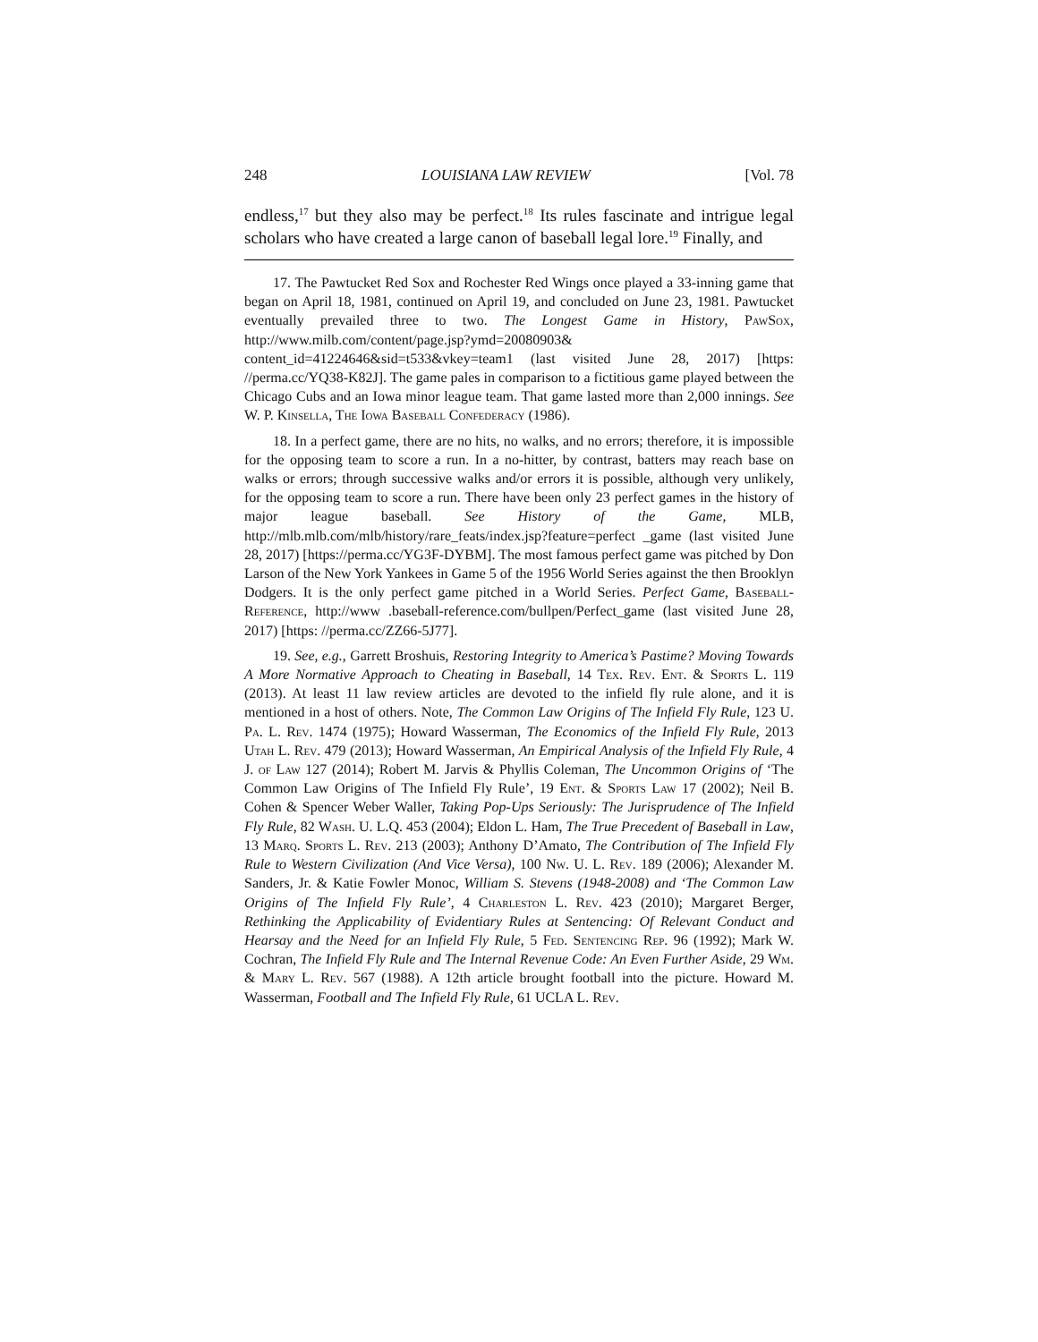248 LOUISIANA LAW REVIEW [Vol. 78
endless,<sup>17</sup> but they also may be perfect.<sup>18</sup> Its rules fascinate and intrigue legal scholars who have created a large canon of baseball legal lore.<sup>19</sup> Finally, and
17. The Pawtucket Red Sox and Rochester Red Wings once played a 33-inning game that began on April 18, 1981, continued on April 19, and concluded on June 23, 1981. Pawtucket eventually prevailed three to two. The Longest Game in History, PawSox, http://www.milb.com/content/page.jsp?ymd=20080903& content_id=41224646&sid=t533&vkey=team1 (last visited June 28, 2017) [https: //perma.cc/YQ38-K82J]. The game pales in comparison to a fictitious game played between the Chicago Cubs and an Iowa minor league team. That game lasted more than 2,000 innings. See W. P. Kinsella, The Iowa Baseball Confederacy (1986).
18. In a perfect game, there are no hits, no walks, and no errors; therefore, it is impossible for the opposing team to score a run. In a no-hitter, by contrast, batters may reach base on walks or errors; through successive walks and/or errors it is possible, although very unlikely, for the opposing team to score a run. There have been only 23 perfect games in the history of major league baseball. See History of the Game, MLB, http://mlb.mlb.com/mlb/history/rare_feats/index.jsp?feature=perfect _game (last visited June 28, 2017) [https://perma.cc/YG3F-DYBM]. The most famous perfect game was pitched by Don Larson of the New York Yankees in Game 5 of the 1956 World Series against the then Brooklyn Dodgers. It is the only perfect game pitched in a World Series. Perfect Game, Baseball-Reference, http://www .baseball-reference.com/bullpen/Perfect_game (last visited June 28, 2017) [https: //perma.cc/ZZ66-5J77].
19. See, e.g., Garrett Broshuis, Restoring Integrity to America’s Pastime? Moving Towards A More Normative Approach to Cheating in Baseball, 14 Tex. Rev. Ent. & Sports L. 119 (2013). At least 11 law review articles are devoted to the infield fly rule alone, and it is mentioned in a host of others. Note, The Common Law Origins of The Infield Fly Rule, 123 U. Pa. L. Rev. 1474 (1975); Howard Wasserman, The Economics of the Infield Fly Rule, 2013 Utah L. Rev. 479 (2013); Howard Wasserman, An Empirical Analysis of the Infield Fly Rule, 4 J. of Law 127 (2014); Robert M. Jarvis & Phyllis Coleman, The Uncommon Origins of ‘The Common Law Origins of The Infield Fly Rule’, 19 Ent. & Sports Law 17 (2002); Neil B. Cohen & Spencer Weber Waller, Taking Pop-Ups Seriously: The Jurisprudence of The Infield Fly Rule, 82 Wash. U. L.Q. 453 (2004); Eldon L. Ham, The True Precedent of Baseball in Law, 13 Marq. Sports L. Rev. 213 (2003); Anthony D’Amato, The Contribution of The Infield Fly Rule to Western Civilization (And Vice Versa), 100 Nw. U. L. Rev. 189 (2006); Alexander M. Sanders, Jr. & Katie Fowler Monoc, William S. Stevens (1948-2008) and ‘The Common Law Origins of The Infield Fly Rule’, 4 Charleston L. Rev. 423 (2010); Margaret Berger, Rethinking the Applicability of Evidentiary Rules at Sentencing: Of Relevant Conduct and Hearsay and the Need for an Infield Fly Rule, 5 Fed. Sentencing Rep. 96 (1992); Mark W. Cochran, The Infield Fly Rule and The Internal Revenue Code: An Even Further Aside, 29 Wm. & Mary L. Rev. 567 (1988). A 12th article brought football into the picture. Howard M. Wasserman, Football and The Infield Fly Rule, 61 UCLA L. Rev.